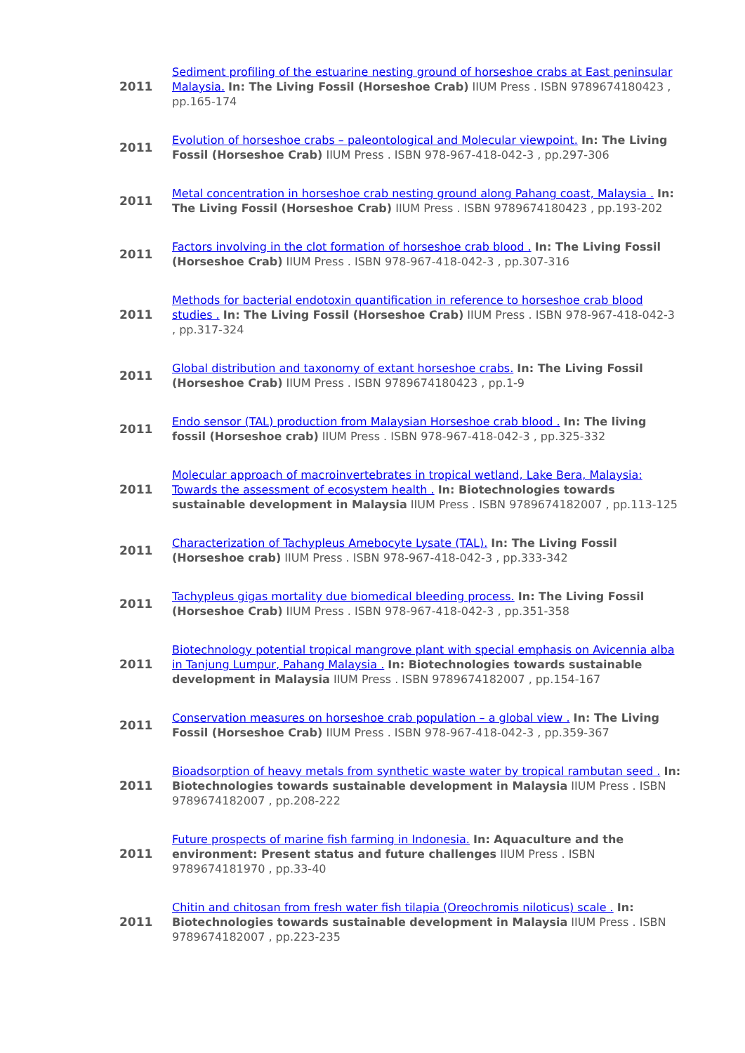| 2011 | Sediment profiling of the estuarine nesting ground of horseshoe crabs at East peninsular Malaysia. In: The Living Fossil (Horseshoe Crab) IIUM Press . ISBN 9789674180423 , pp.165-174 |
| 2011 | Evolution of horseshoe crabs – paleontological and Molecular viewpoint. In: The Living Fossil (Horseshoe Crab) IIUM Press . ISBN 978-967-418-042-3 , pp.297-306 |
| 2011 | Metal concentration in horseshoe crab nesting ground along Pahang coast, Malaysia . In: The Living Fossil (Horseshoe Crab) IIUM Press . ISBN 9789674180423 , pp.193-202 |
| 2011 | Factors involving in the clot formation of horseshoe crab blood . In: The Living Fossil (Horseshoe Crab) IIUM Press . ISBN 978-967-418-042-3 , pp.307-316 |
| 2011 | Methods for bacterial endotoxin quantification in reference to horseshoe crab blood studies . In: The Living Fossil (Horseshoe Crab) IIUM Press . ISBN 978-967-418-042-3 , pp.317-324 |
| 2011 | Global distribution and taxonomy of extant horseshoe crabs. In: The Living Fossil (Horseshoe Crab) IIUM Press . ISBN 9789674180423 , pp.1-9 |
| 2011 | Endo sensor (TAL) production from Malaysian Horseshoe crab blood . In: The living fossil (Horseshoe crab) IIUM Press . ISBN 978-967-418-042-3 , pp.325-332 |
| 2011 | Molecular approach of macroinvertebrates in tropical wetland, Lake Bera, Malaysia: Towards the assessment of ecosystem health . In: Biotechnologies towards sustainable development in Malaysia IIUM Press . ISBN 9789674182007 , pp.113-125 |
| 2011 | Characterization of Tachypleus Amebocyte Lysate (TAL). In: The Living Fossil (Horseshoe crab) IIUM Press . ISBN 978-967-418-042-3 , pp.333-342 |
| 2011 | Tachypleus gigas mortality due biomedical bleeding process. In: The Living Fossil (Horseshoe Crab) IIUM Press . ISBN 978-967-418-042-3 , pp.351-358 |
| 2011 | Biotechnology potential tropical mangrove plant with special emphasis on Avicennia alba in Tanjung Lumpur, Pahang Malaysia . In: Biotechnologies towards sustainable development in Malaysia IIUM Press . ISBN 9789674182007 , pp.154-167 |
| 2011 | Conservation measures on horseshoe crab population – a global view . In: The Living Fossil (Horseshoe Crab) IIUM Press . ISBN 978-967-418-042-3 , pp.359-367 |
| 2011 | Bioadsorption of heavy metals from synthetic waste water by tropical rambutan seed . In: Biotechnologies towards sustainable development in Malaysia IIUM Press . ISBN 9789674182007 , pp.208-222 |
| 2011 | Future prospects of marine fish farming in Indonesia. In: Aquaculture and the environment: Present status and future challenges IIUM Press . ISBN 9789674181970 , pp.33-40 |
| 2011 | Chitin and chitosan from fresh water fish tilapia (Oreochromis niloticus) scale . In: Biotechnologies towards sustainable development in Malaysia IIUM Press . ISBN 9789674182007 , pp.223-235 |